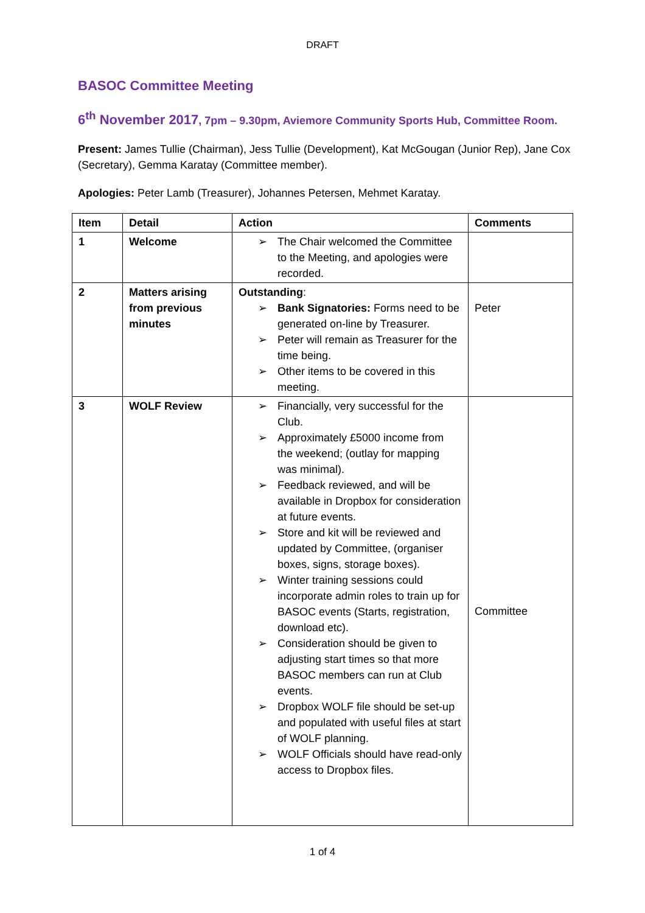DRAFT
BASOC Committee Meeting
6<sup>th</sup> November 2017, 7pm – 9.30pm, Aviemore Community Sports Hub, Committee Room.
Present: James Tullie (Chairman), Jess Tullie (Development), Kat McGougan (Junior Rep), Jane Cox (Secretary), Gemma Karatay (Committee member).
Apologies: Peter Lamb (Treasurer), Johannes Petersen, Mehmet Karatay.
| Item | Detail | Action | Comments |
| --- | --- | --- | --- |
| 1 | Welcome | ➢ The Chair welcomed the Committee to the Meeting, and apologies were recorded. | |
| 2 | Matters arising from previous minutes | Outstanding : ➢ Bank Signatories: Forms need to be generated on-line by Treasurer. ➢ Peter will remain as Treasurer for the time being. ➢ Other items to be covered in this meeting. | Peter |
| 3 | WOLF Review | ➢ Financially, very successful for the Club. ➢ Approximately £5000 income from the weekend; (outlay for mapping was minimal). ➢ Feedback reviewed, and will be available in Dropbox for consideration at future events. ➢ Store and kit will be reviewed and updated by Committee, (organiser boxes, signs, storage boxes). ➢ Winter training sessions could incorporate admin roles to train up for BASOC events (Starts, registration, download etc). ➢ Consideration should be given to adjusting start times so that more BASOC members can run at Club events. ➢ Dropbox WOLF file should be set-up and populated with useful files at start of WOLF planning. ➢ WOLF Officials should have read-only access to Dropbox files. | Committee |
1 of 4